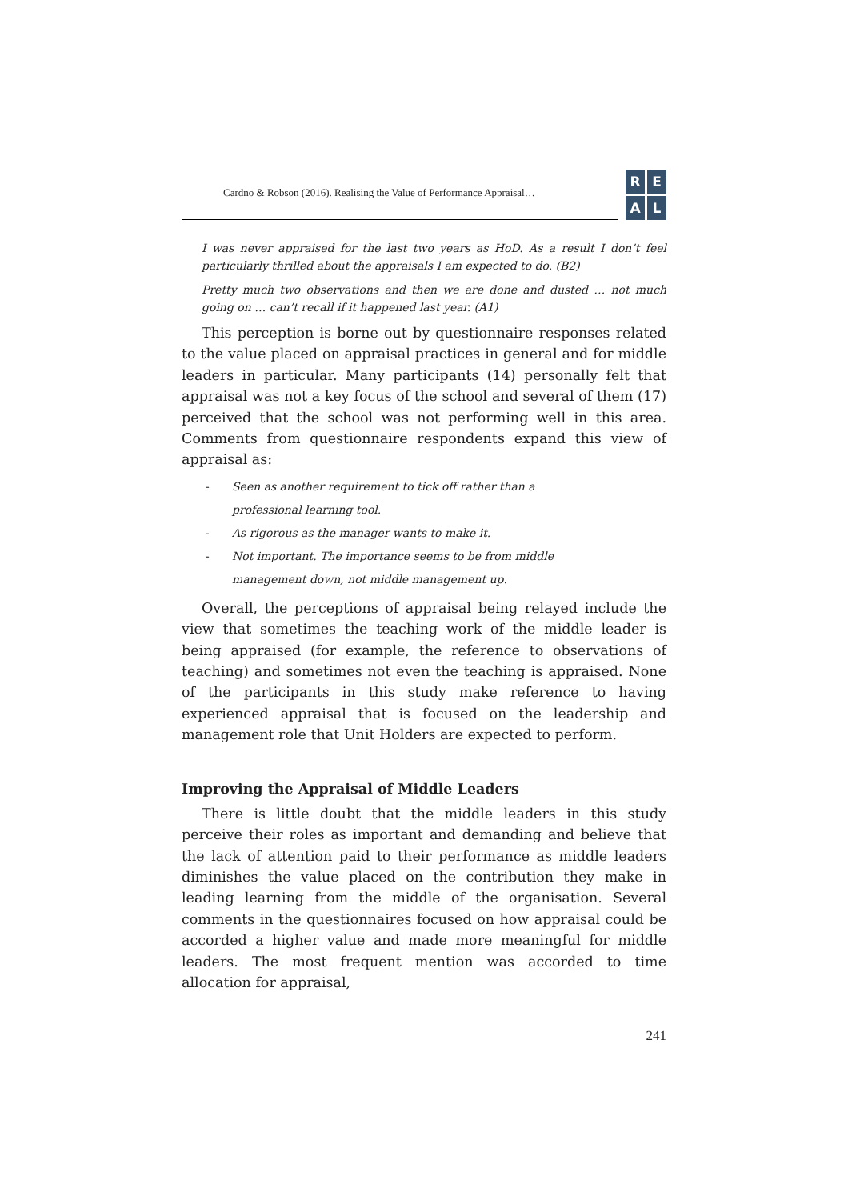Cardno & Robson (2016). Realising the Value of Performance Appraisal…
REAL
I was never appraised for the last two years as HoD. As a result I don’t feel particularly thrilled about the appraisals I am expected to do. (B2)
Pretty much two observations and then we are done and dusted … not much going on … can’t recall if it happened last year. (A1)
This perception is borne out by questionnaire responses related to the value placed on appraisal practices in general and for middle leaders in particular. Many participants (14) personally felt that appraisal was not a key focus of the school and several of them (17) perceived that the school was not performing well in this area. Comments from questionnaire respondents expand this view of appraisal as:
- Seen as another requirement to tick off rather than a professional learning tool.
- As rigorous as the manager wants to make it.
- Not important. The importance seems to be from middle management down, not middle management up.
Overall, the perceptions of appraisal being relayed include the view that sometimes the teaching work of the middle leader is being appraised (for example, the reference to observations of teaching) and sometimes not even the teaching is appraised. None of the participants in this study make reference to having experienced appraisal that is focused on the leadership and management role that Unit Holders are expected to perform.
Improving the Appraisal of Middle Leaders
There is little doubt that the middle leaders in this study perceive their roles as important and demanding and believe that the lack of attention paid to their performance as middle leaders diminishes the value placed on the contribution they make in leading learning from the middle of the organisation. Several comments in the questionnaires focused on how appraisal could be accorded a higher value and made more meaningful for middle leaders. The most frequent mention was accorded to time allocation for appraisal,
241